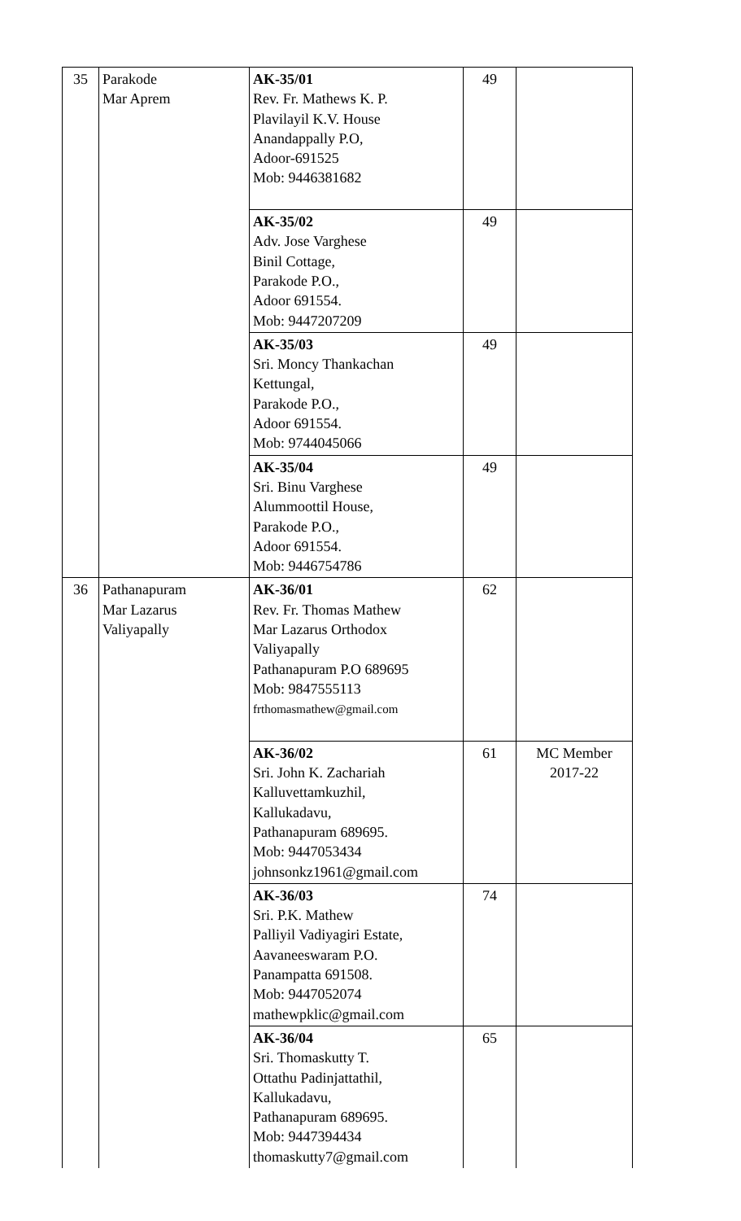| 35 | Parakode Mar Aprem | AK-35/01 Rev. Fr. Mathews K. P. Plavilayil K.V. House Anandappally P.O, Adoor-691525 Mob: 9446381682 | 49 | |
| | | AK-35/02 Adv. Jose Varghese Binil Cottage, Parakode P.O., Adoor 691554. Mob: 9447207209 | 49 | |
| | | AK-35/03 Sri. Moncy Thankachan Kettungal, Parakode P.O., Adoor 691554. Mob: 9744045066 | 49 | |
| | | AK-35/04 Sri. Binu Varghese Alummoottil House, Parakode P.O., Adoor 691554. Mob: 9446754786 | 49 | |
| 36 | Pathanapuram Mar Lazarus Valiyapally | AK-36/01 Rev. Fr. Thomas Mathew Mar Lazarus Orthodox Valiyapally Pathanapuram P.O 689695 Mob: 9847555113 frthomasmathew@gmail.com | 62 | |
| | | AK-36/02 Sri. John K. Zachariah Kalluvettamkuzhil, Kallukadavu, Pathanapuram 689695. Mob: 9447053434 johnsonkz1961@gmail.com | 61 | MC Member 2017-22 |
| | | AK-36/03 Sri. P.K. Mathew Palliyil Vadiyagiri Estate, Aavaneeswaram P.O. Panampatta 691508. Mob: 9447052074 mathewpklic@gmail.com | 74 | |
| | | AK-36/04 Sri. Thomaskutty T. Ottathu Padinjattathil, Kallukadavu, Pathanapuram 689695. Mob: 9447394434 thomaskutty7@gmail.com | 65 | |